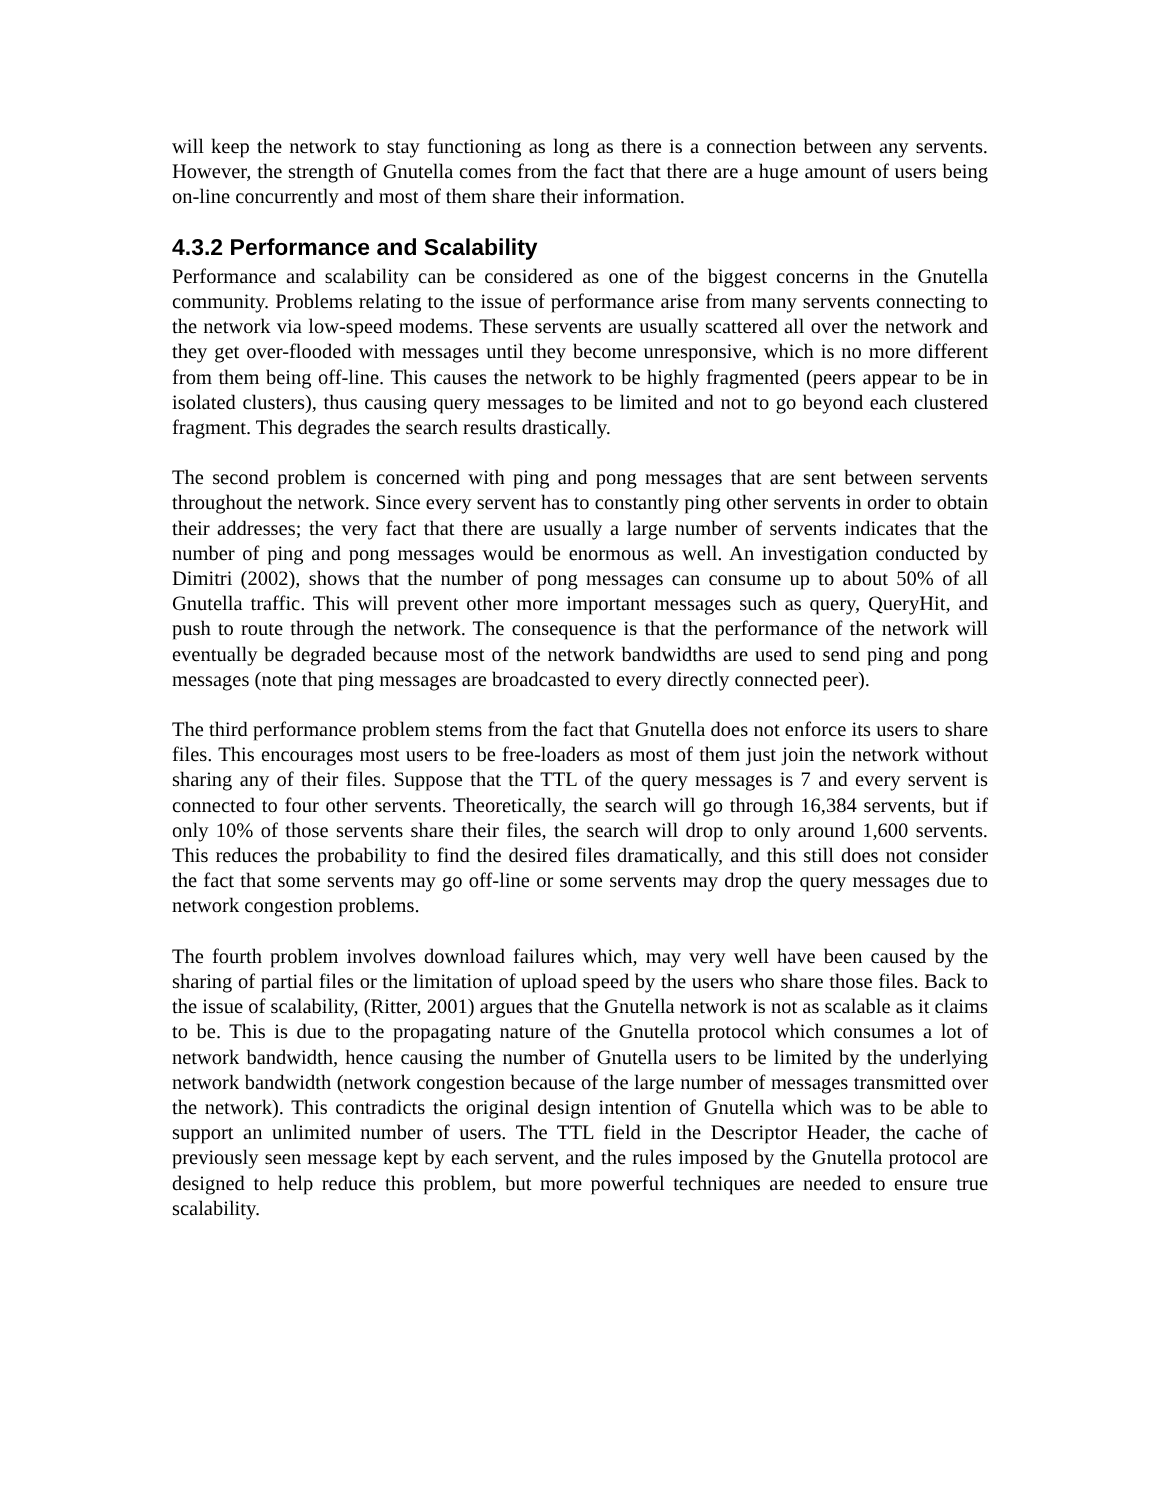will keep the network to stay functioning as long as there is a connection between any servents. However, the strength of Gnutella comes from the fact that there are a huge amount of users being on-line concurrently and most of them share their information.
4.3.2 Performance and Scalability
Performance and scalability can be considered as one of the biggest concerns in the Gnutella community. Problems relating to the issue of performance arise from many servents connecting to the network via low-speed modems. These servents are usually scattered all over the network and they get over-flooded with messages until they become unresponsive, which is no more different from them being off-line. This causes the network to be highly fragmented (peers appear to be in isolated clusters), thus causing query messages to be limited and not to go beyond each clustered fragment. This degrades the search results drastically.
The second problem is concerned with ping and pong messages that are sent between servents throughout the network. Since every servent has to constantly ping other servents in order to obtain their addresses; the very fact that there are usually a large number of servents indicates that the number of ping and pong messages would be enormous as well. An investigation conducted by Dimitri (2002), shows that the number of pong messages can consume up to about 50% of all Gnutella traffic. This will prevent other more important messages such as query, QueryHit, and push to route through the network. The consequence is that the performance of the network will eventually be degraded because most of the network bandwidths are used to send ping and pong messages (note that ping messages are broadcasted to every directly connected peer).
The third performance problem stems from the fact that Gnutella does not enforce its users to share files. This encourages most users to be free-loaders as most of them just join the network without sharing any of their files. Suppose that the TTL of the query messages is 7 and every servent is connected to four other servents. Theoretically, the search will go through 16,384 servents, but if only 10% of those servents share their files, the search will drop to only around 1,600 servents. This reduces the probability to find the desired files dramatically, and this still does not consider the fact that some servents may go off-line or some servents may drop the query messages due to network congestion problems.
The fourth problem involves download failures which, may very well have been caused by the sharing of partial files or the limitation of upload speed by the users who share those files. Back to the issue of scalability, (Ritter, 2001) argues that the Gnutella network is not as scalable as it claims to be. This is due to the propagating nature of the Gnutella protocol which consumes a lot of network bandwidth, hence causing the number of Gnutella users to be limited by the underlying network bandwidth (network congestion because of the large number of messages transmitted over the network). This contradicts the original design intention of Gnutella which was to be able to support an unlimited number of users. The TTL field in the Descriptor Header, the cache of previously seen message kept by each servent, and the rules imposed by the Gnutella protocol are designed to help reduce this problem, but more powerful techniques are needed to ensure true scalability.